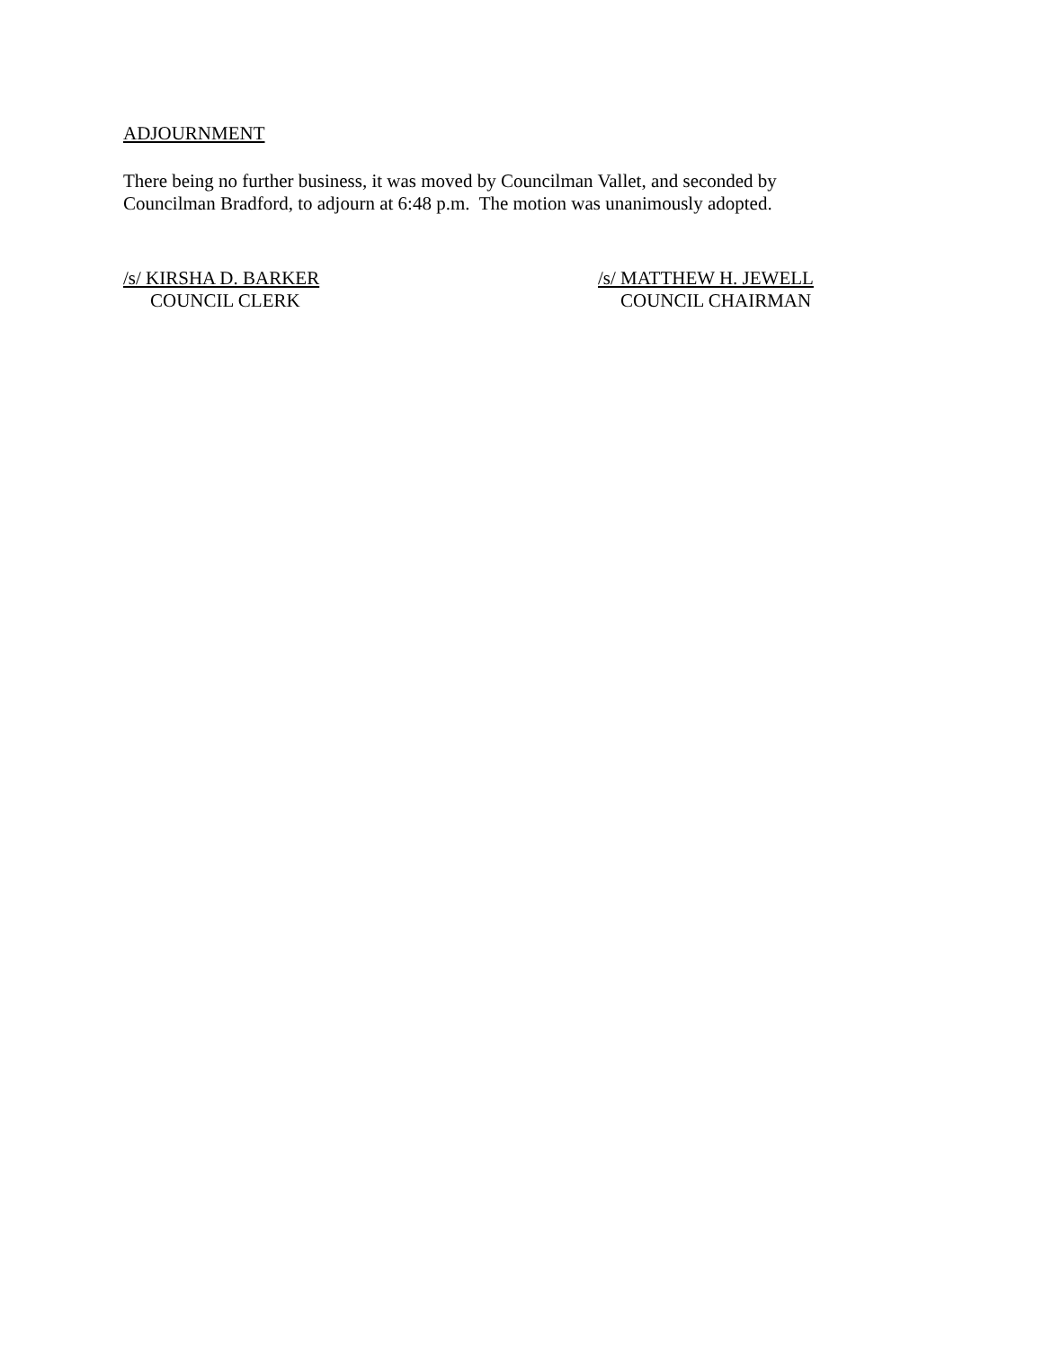ADJOURNMENT
There being no further business, it was moved by Councilman Vallet, and seconded by Councilman Bradford, to adjourn at 6:48 p.m. The motion was unanimously adopted.
/s/ KIRSHA D. BARKER
COUNCIL CLERK
/s/ MATTHEW H. JEWELL
COUNCIL CHAIRMAN